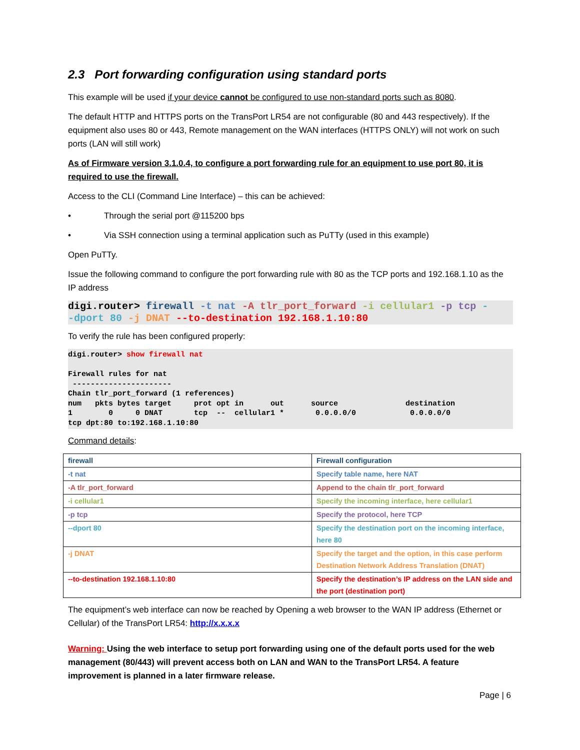2.3 Port forwarding configuration using standard ports
This example will be used if your device cannot be configured to use non-standard ports such as 8080.
The default HTTP and HTTPS ports on the TransPort LR54 are not configurable (80 and 443 respectively). If the equipment also uses 80 or 443, Remote management on the WAN interfaces (HTTPS ONLY) will not work on such ports (LAN will still work)
As of Firmware version 3.1.0.4, to configure a port forwarding rule for an equipment to use port 80, it is required to use the firewall.
Access to the CLI (Command Line Interface) – this can be achieved:
• Through the serial port @115200 bps
• Via SSH connection using a terminal application such as PuTTy (used in this example)
Open PuTTy.
Issue the following command to configure the port forwarding rule with 80 as the TCP ports and 192.168.1.10 as the IP address
digi.router> firewall -t nat -A tlr_port_forward -i cellular1 -p tcp - -dport 80 -j DNAT --to-destination 192.168.1.10:80
To verify the rule has been configured properly:
digi.router> show firewall nat Firewall rules for nat ---------------------- Chain tlr_port_forward (1 references) num pkts bytes target prot opt in out source destination 1 0 0 DNAT tcp -- cellular1 * 0.0.0.0/0 0.0.0.0/0 tcp dpt:80 to:192.168.1.10:80
Command details:
| firewall | Firewall configuration |
| -t nat | Specify table name, here NAT |
| -A tlr_port_forward | Append to the chain tlr_port_forward |
| -i cellular1 | Specify the incoming interface, here cellular1 |
| -p tcp | Specify the protocol, here TCP |
| --dport 80 | Specify the destination port on the incoming interface, here 80 |
| -j DNAT | Specify the target and the option, in this case perform Destination Network Address Translation (DNAT) |
| --to-destination 192.168.1.10:80 | Specify the destination’s IP address on the LAN side and the port (destination port) |
The equipment’s web interface can now be reached by Opening a web browser to the WAN IP address (Ethernet or Cellular) of the TransPort LR54: http://x.x.x.x
Warning: Using the web interface to setup port forwarding using one of the default ports used for the web management (80/443) will prevent access both on LAN and WAN to the TransPort LR54. A feature improvement is planned in a later firmware release.
Page | 6